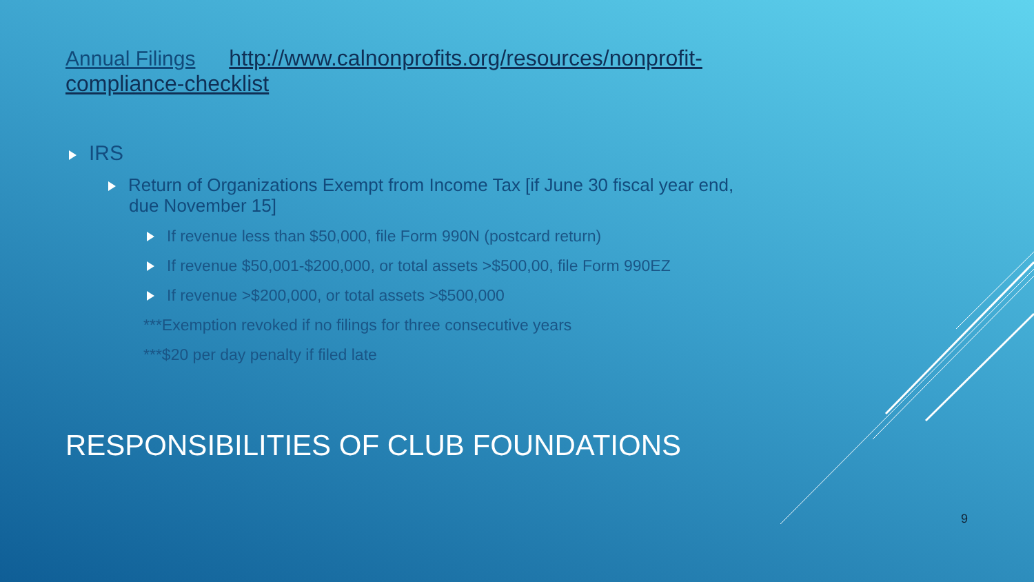Annual Filings http://www.calnonprofits.org/resources/nonprofit-compliance-checklist
IRS
Return of Organizations Exempt from Income Tax [if June 30 fiscal year end, due November 15]
If revenue less than $50,000, file Form 990N (postcard return)
If revenue $50,001-$200,000, or total assets >$500,00, file Form 990EZ
If revenue >$200,000, or total assets >$500,000
***Exemption revoked if no filings for three consecutive years
***$20 per day penalty if filed late
RESPONSIBILITIES OF CLUB FOUNDATIONS
9